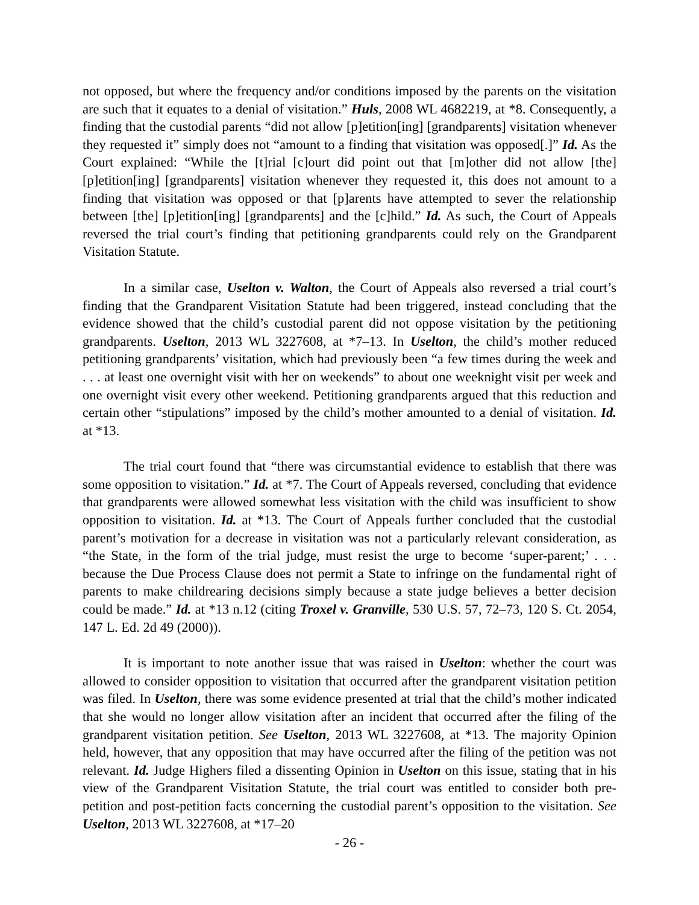not opposed, but where the frequency and/or conditions imposed by the parents on the visitation are such that it equates to a denial of visitation.” Huls, 2008 WL 4682219, at *8. Consequently, a finding that the custodial parents “did not allow [p]etition[ing] [grandparents] visitation whenever they requested it” simply does not “amount to a finding that visitation was opposed[.]” Id. As the Court explained: “While the [t]rial [c]ourt did point out that [m]other did not allow [the] [p]etition[ing] [grandparents] visitation whenever they requested it, this does not amount to a finding that visitation was opposed or that [p]arents have attempted to sever the relationship between [the] [p]etition[ing] [grandparents] and the [c]hild.” Id. As such, the Court of Appeals reversed the trial court’s finding that petitioning grandparents could rely on the Grandparent Visitation Statute.
In a similar case, Uselton v. Walton, the Court of Appeals also reversed a trial court’s finding that the Grandparent Visitation Statute had been triggered, instead concluding that the evidence showed that the child’s custodial parent did not oppose visitation by the petitioning grandparents. Uselton, 2013 WL 3227608, at *7–13. In Uselton, the child’s mother reduced petitioning grandparents’ visitation, which had previously been “a few times during the week and . . . at least one overnight visit with her on weekends” to about one weeknight visit per week and one overnight visit every other weekend. Petitioning grandparents argued that this reduction and certain other “stipulations” imposed by the child’s mother amounted to a denial of visitation. Id. at *13.
The trial court found that “there was circumstantial evidence to establish that there was some opposition to visitation.” Id. at *7. The Court of Appeals reversed, concluding that evidence that grandparents were allowed somewhat less visitation with the child was insufficient to show opposition to visitation. Id. at *13. The Court of Appeals further concluded that the custodial parent’s motivation for a decrease in visitation was not a particularly relevant consideration, as “the State, in the form of the trial judge, must resist the urge to become ‘super-parent;’ . . . because the Due Process Clause does not permit a State to infringe on the fundamental right of parents to make childrearing decisions simply because a state judge believes a better decision could be made.” Id. at *13 n.12 (citing Troxel v. Granville, 530 U.S. 57, 72–73, 120 S. Ct. 2054, 147 L. Ed. 2d 49 (2000)).
It is important to note another issue that was raised in Uselton: whether the court was allowed to consider opposition to visitation that occurred after the grandparent visitation petition was filed. In Uselton, there was some evidence presented at trial that the child’s mother indicated that she would no longer allow visitation after an incident that occurred after the filing of the grandparent visitation petition. See Uselton, 2013 WL 3227608, at *13. The majority Opinion held, however, that any opposition that may have occurred after the filing of the petition was not relevant. Id. Judge Highers filed a dissenting Opinion in Uselton on this issue, stating that in his view of the Grandparent Visitation Statute, the trial court was entitled to consider both pre-petition and post-petition facts concerning the custodial parent’s opposition to the visitation. See Uselton, 2013 WL 3227608, at *17–20
- 26 -